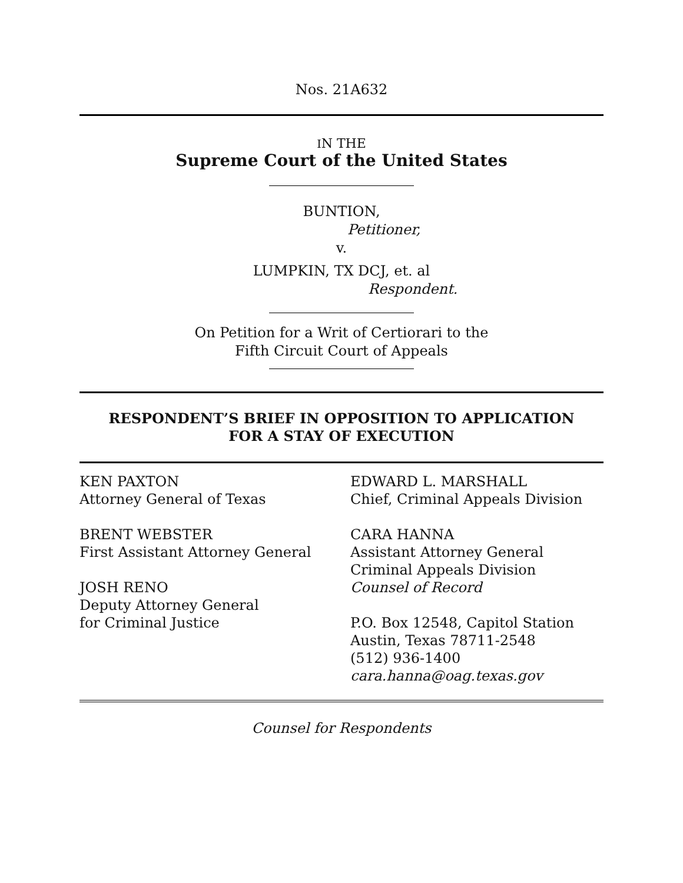Nos. 21A632
IN THE
Supreme Court of the United States
BUNTION,
Petitioner,
v.
LUMPKIN, TX DCJ, et. al
Respondent.
On Petition for a Writ of Certiorari to the
Fifth Circuit Court of Appeals
RESPONDENT’S BRIEF IN OPPOSITION TO APPLICATION
FOR A STAY OF EXECUTION
KEN PAXTON
Attorney General of Texas
BRENT WEBSTER
First Assistant Attorney General
JOSH RENO
Deputy Attorney General
for Criminal Justice
EDWARD L. MARSHALL
Chief, Criminal Appeals Division
CARA HANNA
Assistant Attorney General
Criminal Appeals Division
Counsel of Record
P.O. Box 12548, Capitol Station
Austin, Texas 78711-2548
(512) 936-1400
cara.hanna@oag.texas.gov
Counsel for Respondents